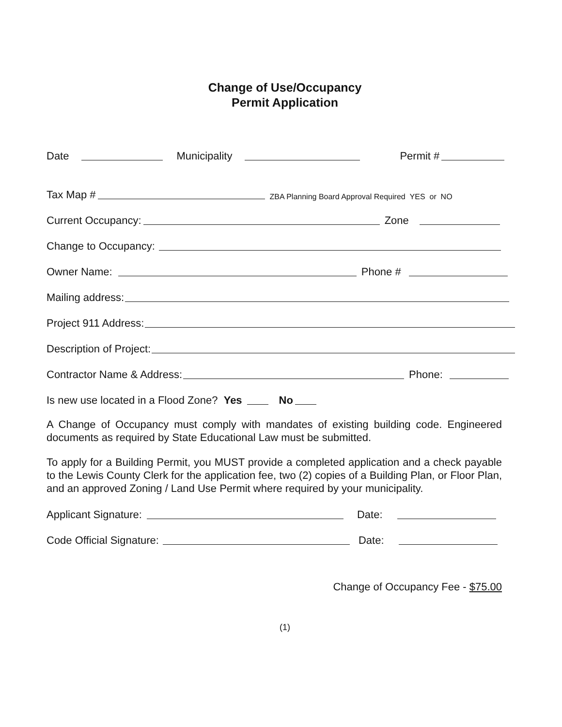Change of Use/Occupancy
Permit Application
Date Municipality Permit #
Tax Map # ZBA Planning Board Approval Required YES or NO
Current Occupancy: Zone
Change to Occupancy:
Owner Name: Phone #
Mailing address:
Project 911 Address:
Description of Project:
Contractor Name & Address: Phone:
Is new use located in a Flood Zone? Yes No
A Change of Occupancy must comply with mandates of existing building code. Engineered documents as required by State Educational Law must be submitted.
To apply for a Building Permit, you MUST provide a completed application and a check payable to the Lewis County Clerk for the application fee, two (2) copies of a Building Plan, or Floor Plan, and an approved Zoning / Land Use Permit where required by your municipality.
Applicant Signature: Date:
Code Official Signature: Date:
Change of Occupancy Fee - $75.00
(1)